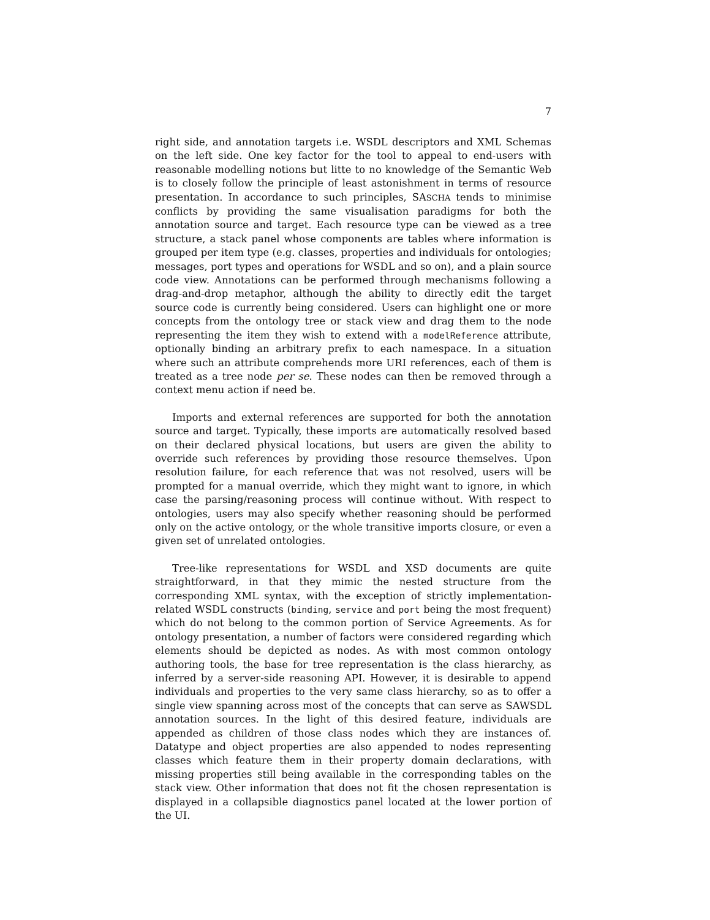7
right side, and annotation targets i.e. WSDL descriptors and XML Schemas on the left side. One key factor for the tool to appeal to end-users with reasonable modelling notions but litte to no knowledge of the Semantic Web is to closely follow the principle of least astonishment in terms of resource presentation. In accordance to such principles, SASCHA tends to minimise conflicts by providing the same visualisation paradigms for both the annotation source and target. Each resource type can be viewed as a tree structure, a stack panel whose components are tables where information is grouped per item type (e.g. classes, properties and individuals for ontologies; messages, port types and operations for WSDL and so on), and a plain source code view. Annotations can be performed through mechanisms following a drag-and-drop metaphor, although the ability to directly edit the target source code is currently being considered. Users can highlight one or more concepts from the ontology tree or stack view and drag them to the node representing the item they wish to extend with a modelReference attribute, optionally binding an arbitrary prefix to each namespace. In a situation where such an attribute comprehends more URI references, each of them is treated as a tree node per se. These nodes can then be removed through a context menu action if need be.
Imports and external references are supported for both the annotation source and target. Typically, these imports are automatically resolved based on their declared physical locations, but users are given the ability to override such references by providing those resource themselves. Upon resolution failure, for each reference that was not resolved, users will be prompted for a manual override, which they might want to ignore, in which case the parsing/reasoning process will continue without. With respect to ontologies, users may also specify whether reasoning should be performed only on the active ontology, or the whole transitive imports closure, or even a given set of unrelated ontologies.
Tree-like representations for WSDL and XSD documents are quite straightforward, in that they mimic the nested structure from the corresponding XML syntax, with the exception of strictly implementation-related WSDL constructs (binding, service and port being the most frequent) which do not belong to the common portion of Service Agreements. As for ontology presentation, a number of factors were considered regarding which elements should be depicted as nodes. As with most common ontology authoring tools, the base for tree representation is the class hierarchy, as inferred by a server-side reasoning API. However, it is desirable to append individuals and properties to the very same class hierarchy, so as to offer a single view spanning across most of the concepts that can serve as SAWSDL annotation sources. In the light of this desired feature, individuals are appended as children of those class nodes which they are instances of. Datatype and object properties are also appended to nodes representing classes which feature them in their property domain declarations, with missing properties still being available in the corresponding tables on the stack view. Other information that does not fit the chosen representation is displayed in a collapsible diagnostics panel located at the lower portion of the UI.